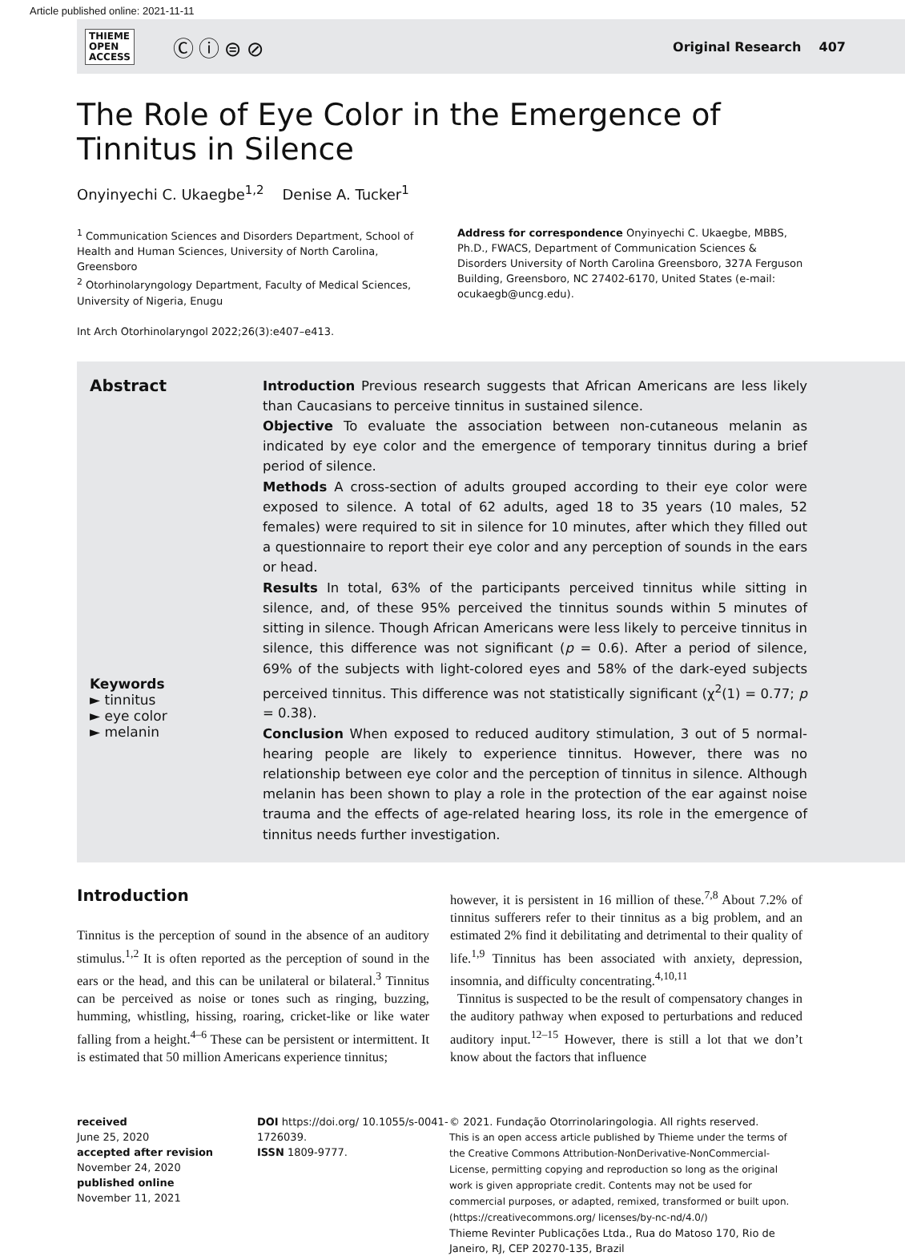Article published online: 2021-11-11
THIEME
OPEN
ACCESS
Ⓒⓘ⊜⊘
Original Research 407
The Role of Eye Color in the Emergence of Tinnitus in Silence
Onyinyechi C. Ukaegbe<sup>1,2</sup> Denise A. Tucker<sup>1</sup>
<sup>1</sup> Communication Sciences and Disorders Department, School of Health and Human Sciences, University of North Carolina, Greensboro
<sup>2</sup> Otorhinolaryngology Department, Faculty of Medical Sciences, University of Nigeria, Enugu
Int Arch Otorhinolaryngol 2022;26(3):e407–e413.
Address for correspondence Onyinyechi C. Ukaegbe, MBBS, Ph.D., FWACS, Department of Communication Sciences & Disorders University of North Carolina Greensboro, 327A Ferguson Building, Greensboro, NC 27402-6170, United States (e-mail: ocukaegb@uncg.edu).
Abstract
Keywords
► tinnitus
► eye color
► melanin
Introduction Previous research suggests that African Americans are less likely than Caucasians to perceive tinnitus in sustained silence.
Objective To evaluate the association between non-cutaneous melanin as indicated by eye color and the emergence of temporary tinnitus during a brief period of silence.
Methods A cross-section of adults grouped according to their eye color were exposed to silence. A total of 62 adults, aged 18 to 35 years (10 males, 52 females) were required to sit in silence for 10 minutes, after which they filled out a questionnaire to report their eye color and any perception of sounds in the ears or head.
Results In total, 63% of the participants perceived tinnitus while sitting in silence, and, of these 95% perceived the tinnitus sounds within 5 minutes of sitting in silence. Though African Americans were less likely to perceive tinnitus in silence, this difference was not significant (p = 0.6). After a period of silence, 69% of the subjects with light-colored eyes and 58% of the dark-eyed subjects perceived tinnitus. This difference was not statistically significant (χ<sup>2</sup>(1) = 0.77; p = 0.38).
Conclusion When exposed to reduced auditory stimulation, 3 out of 5 normal-hearing people are likely to experience tinnitus. However, there was no relationship between eye color and the perception of tinnitus in silence. Although melanin has been shown to play a role in the protection of the ear against noise trauma and the effects of age-related hearing loss, its role in the emergence of tinnitus needs further investigation.
Introduction
Tinnitus is the perception of sound in the absence of an auditory stimulus.<sup>1,2</sup> It is often reported as the perception of sound in the ears or the head, and this can be unilateral or bilateral.<sup>3</sup> Tinnitus can be perceived as noise or tones such as ringing, buzzing, humming, whistling, hissing, roaring, cricket-like or like water falling from a height.<sup>4–6</sup> These can be persistent or intermittent. It is estimated that 50 million Americans experience tinnitus;
however, it is persistent in 16 million of these.<sup>7,8</sup> About 7.2% of tinnitus sufferers refer to their tinnitus as a big problem, and an estimated 2% find it debilitating and detrimental to their quality of life.<sup>1,9</sup> Tinnitus has been associated with anxiety, depression, insomnia, and difficulty concentrating.<sup>4,10,11</sup>
Tinnitus is suspected to be the result of compensatory changes in the auditory pathway when exposed to perturbations and reduced auditory input.<sup>12–15</sup> However, there is still a lot that we don’t know about the factors that influence
received
June 25, 2020
accepted after revision
November 24, 2020
published online
November 11, 2021
DOI https://doi.org/ 10.1055/s-0041-1726039.
ISSN 1809-9777.
© 2021. Fundação Otorrinolaringologia. All rights reserved.
This is an open access article published by Thieme under the terms of the Creative Commons Attribution-NonDerivative-NonCommercial-License, permitting copying and reproduction so long as the original work is given appropriate credit. Contents may not be used for commercial purposes, or adapted, remixed, transformed or built upon. (https://creativecommons.org/ licenses/by-nc-nd/4.0/)
Thieme Revinter Publicações Ltda., Rua do Matoso 170, Rio de Janeiro, RJ, CEP 20270-135, Brazil